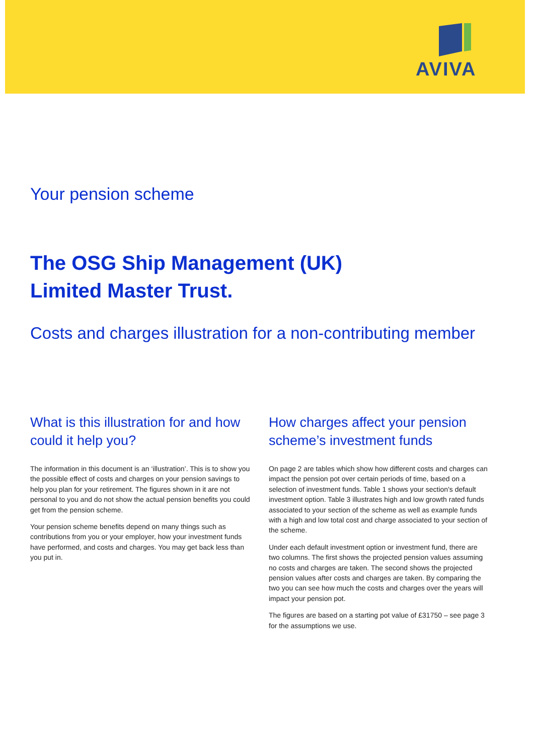AVIVA
Your pension scheme
The OSG Ship Management (UK)
Limited Master Trust.
Costs and charges illustration for a non-contributing member
What is this illustration for and how could it help you?
The information in this document is an ‘illustration’. This is to show you the possible effect of costs and charges on your pension savings to help you plan for your retirement. The figures shown in it are not personal to you and do not show the actual pension benefits you could get from the pension scheme.
Your pension scheme benefits depend on many things such as contributions from you or your employer, how your investment funds have performed, and costs and charges. You may get back less than you put in.
How charges affect your pension scheme’s investment funds
On page 2 are tables which show how different costs and charges can impact the pension pot over certain periods of time, based on a selection of investment funds. Table 1 shows your section's default investment option. Table 3 illustrates high and low growth rated funds associated to your section of the scheme as well as example funds with a high and low total cost and charge associated to your section of the scheme.
Under each default investment option or investment fund, there are two columns. The first shows the projected pension values assuming no costs and charges are taken. The second shows the projected pension values after costs and charges are taken. By comparing the two you can see how much the costs and charges over the years will impact your pension pot.
The figures are based on a starting pot value of £31750 – see page 3 for the assumptions we use.